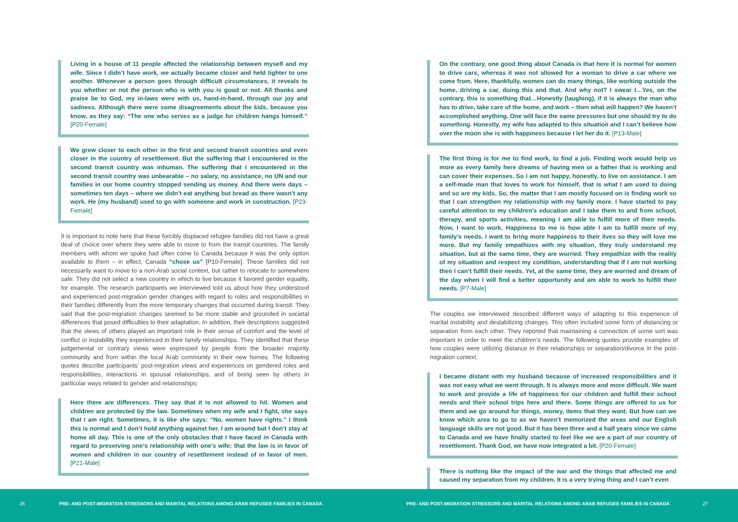Living in a house of 11 people affected the relationship between myself and my wife. Since I didn’t have work, we actually became closer and held tighter to one another. Whenever a person goes through difficult circumstances, it reveals to you whether or not the person who is with you is good or not. All thanks and praise be to God, my in-laws were with us, hand-in-hand, through our joy and sadness. Although there were some disagreements about the kids, because you know, as they say: “The one who serves as a judge for children hangs himself.” [P20-Female]
We grew closer to each other in the first and second transit countries and even closer in the country of resettlement. But the suffering that I encountered in the second transit country was inhuman. The suffering that I encountered in the second transit country was unbearable – no salary, no assistance, no UN and our families in our home country stopped sending us money. And there were days – sometimes ten days – where we didn’t eat anything but bread as there wasn’t any work. He (my husband) used to go with someone and work in construction. [P23-Female]
It is important to note here that these forcibly displaced refugee families did not have a great deal of choice over where they were able to move to from the transit countries. The family members with whom we spoke had often come to Canada because it was the only option available to them – in effect, Canada “chose us” [P10-Female]. These families did not necessarily want to move to a non-Arab social context, but rather to relocate to somewhere safe. They did not select a new country in which to live because it favored gender equality, for example. The research participants we interviewed told us about how they understood and experienced post-migration gender changes with regard to roles and responsibilities in their families differently from the more temporary changes that occurred during transit. They said that the post-migration changes seemed to be more stable and grounded in societal differences that posed difficulties to their adaptation. In addition, their descriptions suggested that the views of others played an important role in their sense of comfort and the level of conflict or instability they experienced in their family relationships. They identified that these judgemental or contrary views were expressed by people from the broader majority community and from within the local Arab community in their new homes. The following quotes describe participants’ post-migration views and experiences on gendered roles and responsibilities, interactions in spousal relationships, and of being seen by others in particular ways related to gender and relationships:
Here there are differences. They say that it is not allowed to hit. Women and children are protected by the law. Sometimes when my wife and I fight, she says that I am right. Sometimes, it is like she says: “No, women have rights.” I think this is normal and I don’t hold anything against her. I am around but I don’t stay at home all day. This is one of the only obstacles that I have faced in Canada with regard to preserving one’s relationship with one’s wife: that the law is in favor of women and children in our country of resettlement instead of in favor of men. [P21-Male]
On the contrary, one good thing about Canada is that here it is normal for women to drive cars, whereas it was not allowed for a woman to drive a car where we come from. Here, thankfully, women can do many things, like working outside the home, driving a car, doing this and that. And why not? I swear I…Yes, on the contrary, this is something that…Honestly (laughing), if it is always the man who has to drive, take care of the home, and work – then what will happen? We haven’t accomplished anything. One will face the same pressures but one should try to do something. Honestly, my wife has adapted to this situation and I can’t believe how over the moon she is with happiness because I let her do it. [P13-Male]
The first thing is for me to find work, to find a job. Finding work would help us more as every family here dreams of having men or a father that is working and can cover their expenses. So I am not happy, honestly, to live on assistance. I am a self-made man that loves to work for himself, that is what I am used to doing and so are my kids. So, the matter that I am mostly focused on is finding work so that I can strengthen my relationship with my family more. I have started to pay careful attention to my children’s education and I take them to and from school, therapy, and sports activities, meaning I am able to fulfill more of their needs. Now, I want to work. Happiness to me is how able I am to fulfill more of my family’s needs. I want to bring more happiness to their lives so they will love me more. But my family empathizes with my situation, they truly understand my situation, but at the same time, they are worried. They empathize with the reality of my situation and respect my condition, understanding that if I am not working then I can’t fulfill their needs. Yet, at the same time, they are worried and dream of the day when I will find a better opportunity and am able to work to fulfill their needs. [P7-Male]
The couples we interviewed described different ways of adapting to this experience of marital instability and destabilizing changes. This often included some form of distancing or separation from each other. They reported that maintaining a connection of some sort was important in order to meet the children’s needs. The following quotes provide examples of how couples were utilizing distance in their relationships or separation/divorce in the post-migration context.
I became distant with my husband because of increased responsibilities and it was not easy what we went through. It is always more and more difficult. We want to work and provide a life of happiness for our children and fulfill their school needs and their school trips here and there. Some things are offered to us for them and we go around for things, money, items that they want. But how can we know which area to go to as we haven’t memorized the areas and our English language skills are not good. But it has been three and a half years since we came to Canada and we have finally started to feel like we are a part of our country of resettlement. Thank God, we have now integrated a bit. [P20-Female]
There is nothing like the impact of the war and the things that affected me and caused my separation from my children. It is a very trying thing and I can’t even
26
PRE- AND POST-MIGRATION STRESSORS AND MARITAL RELATIONS AMONG ARAB REFUGEE FAMILIES IN CANADA
PRE- AND POST-MIGRATION STRESSORS AND MARITAL RELATIONS AMONG ARAB REFUGEE FAMILIES IN CANADA
27